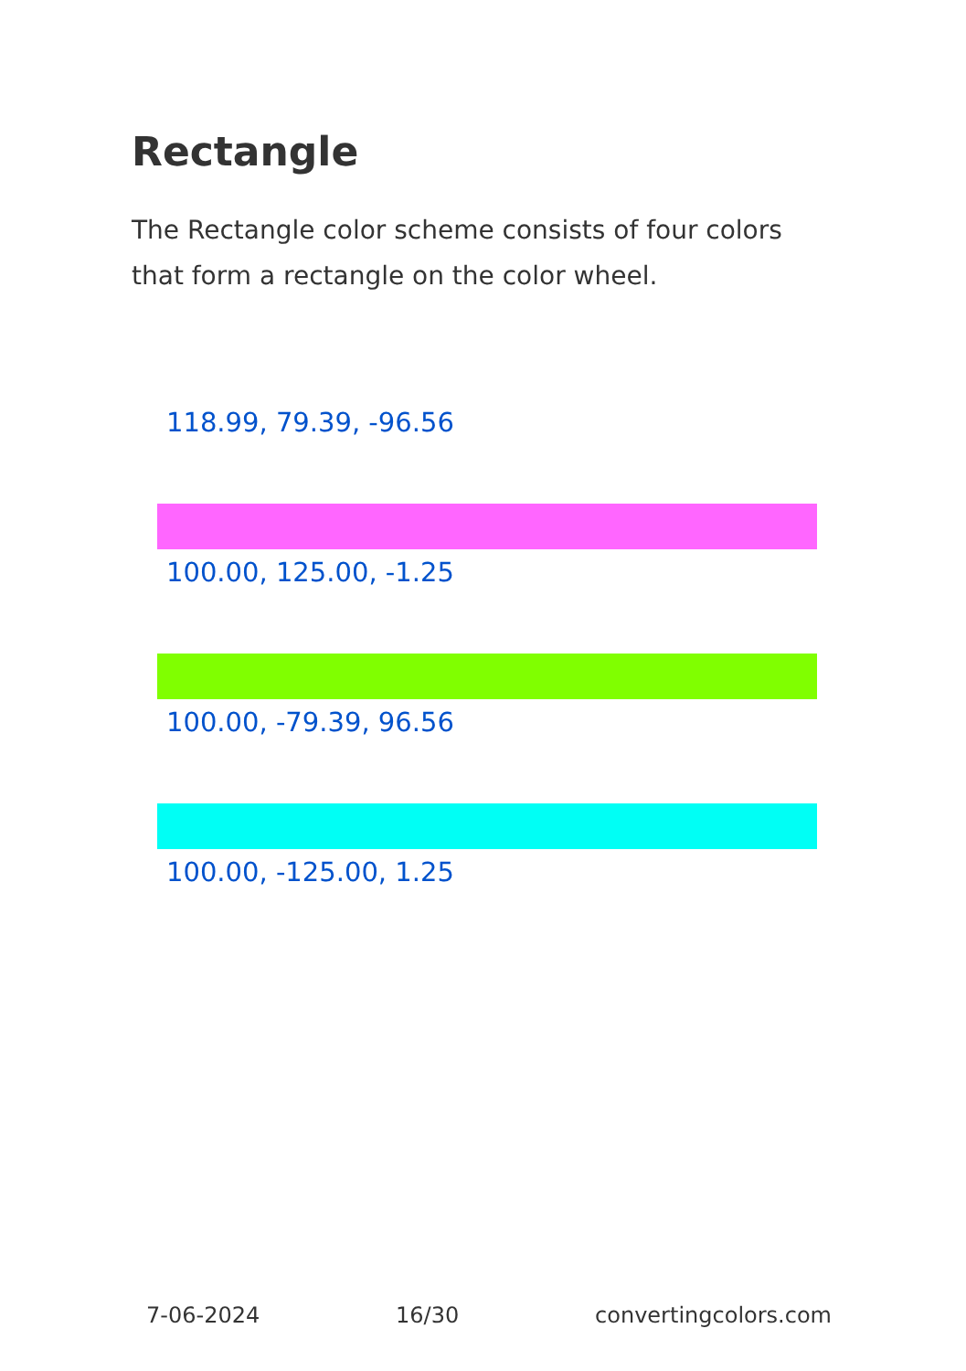Rectangle
The Rectangle color scheme consists of four colors that form a rectangle on the color wheel.
118.99, 79.39, -96.56
100.00, 125.00, -1.25
100.00, -79.39, 96.56
100.00, -125.00, 1.25
7-06-2024 16/30 convertingcolors.com